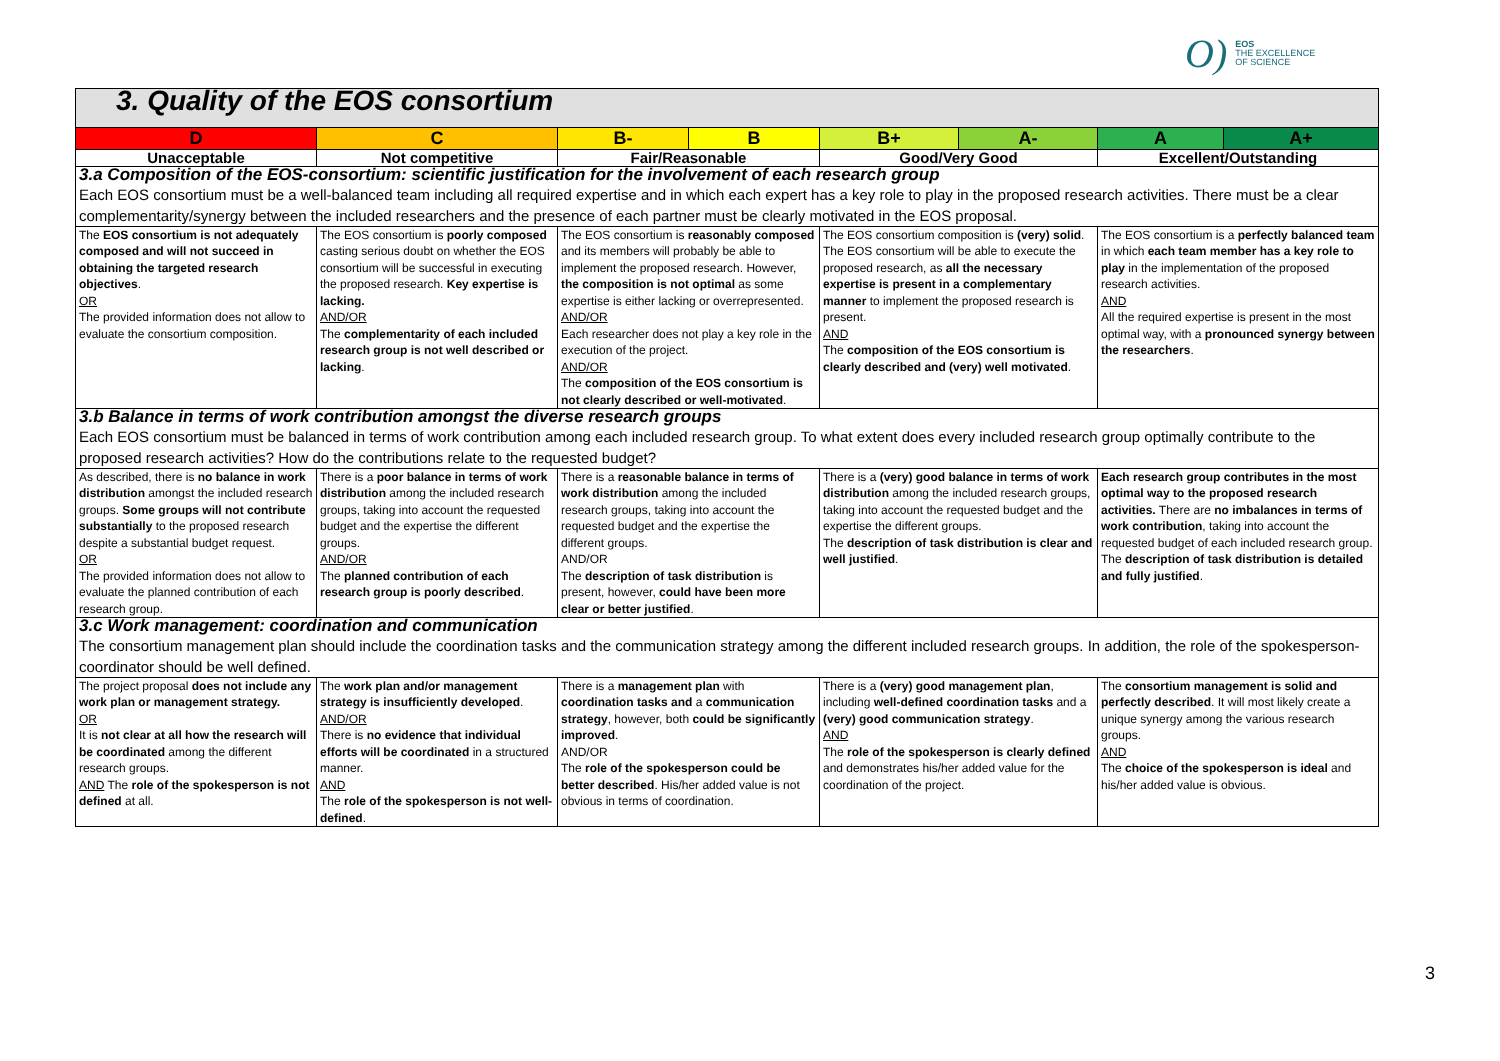O) EOS
THE EXCELLENCE
OF SCIENCE
| 3. Quality of the EOS consortium | | | | | | | |
| D | C | B- | B | B+ | A- | A | A+ |
| Unacceptable | Not competitive | Fair/Reasonable | | Good/Very Good | | Excellent/Outstanding | |
| 3.a Composition of the EOS-consortium: scientific justification for the involvement of each research group | | | | | | | |
| Each EOS consortium must be a well-balanced team including all required expertise and in which each expert has a key role to play in the proposed research activities. There must be a clear complementarity/synergy between the included researchers and the presence of each partner must be clearly motivated in the EOS proposal. | | | | | | | |
| The EOS consortium is not adequately composed and will not succeed in obtaining the targeted research objectives . OR The provided information does not allow to evaluate the consortium composition. | The EOS consortium is poorly composed casting serious doubt on whether the EOS consortium will be successful in executing the proposed research. Key expertise is lacking. AND/OR The complementarity of each included research group is not well described or lacking . | The EOS consortium is reasonably composed and its members will probably be able to implement the proposed research. However, the composition is not optimal as some expertise is either lacking or overrepresented. AND/OR Each researcher does not play a key role in the execution of the project. AND/OR The composition of the EOS consortium is not clearly described or well-motivated . | | The EOS consortium composition is (very) solid . The EOS consortium will be able to execute the proposed research, as all the necessary expertise is present in a complementary manner to implement the proposed research is present. AND The composition of the EOS consortium is clearly described and (very) well motivated . | | The EOS consortium is a perfectly balanced team in which each team member has a key role to play in the implementation of the proposed research activities. AND All the required expertise is present in the most optimal way, with a pronounced synergy between the researchers . | |
| 3.b Balance in terms of work contribution amongst the diverse research groups | | | | | | | |
| Each EOS consortium must be balanced in terms of work contribution among each included research group. To what extent does every included research group optimally contribute to the proposed research activities? How do the contributions relate to the requested budget? | | | | | | | |
| As described, there is no balance in work distribution amongst the included research groups. Some groups will not contribute substantially to the proposed research despite a substantial budget request. OR The provided information does not allow to evaluate the planned contribution of each research group. | There is a poor balance in terms of work distribution among the included research groups, taking into account the requested budget and the expertise the different groups. AND/OR The planned contribution of each research group is poorly described . | There is a reasonable balance in terms of work distribution among the included research groups, taking into account the requested budget and the expertise the different groups. AND/OR The description of task distribution is present, however, could have been more clear or better justified . | | There is a (very) good balance in terms of work distribution among the included research groups, taking into account the requested budget and the expertise the different groups. The description of task distribution is clear and well justified . | | Each research group contributes in the most optimal way to the proposed research activities. There are no imbalances in terms of work contribution , taking into account the requested budget of each included research group. The description of task distribution is detailed and fully justified . | |
| 3.c Work management: coordination and communication | | | | | | | |
| The consortium management plan should include the coordination tasks and the communication strategy among the different included research groups. In addition, the role of the spokesperson-coordinator should be well defined. | | | | | | | |
| The project proposal does not include any work plan or management strategy. OR It is not clear at all how the research will be coordinated among the different research groups. AND The role of the spokesperson is not defined at all. | The work plan and/or management strategy is insufficiently developed . AND/OR There is no evidence that individual efforts will be coordinated in a structured manner. AND The role of the spokesperson is not well-defined . | There is a management plan with coordination tasks and a communication strategy , however, both could be significantly improved . AND/OR The role of the spokesperson could be better described . His/her added value is not obvious in terms of coordination. | | There is a (very) good management plan , including well-defined coordination tasks and a (very) good communication strategy . AND The role of the spokesperson is clearly defined and demonstrates his/her added value for the coordination of the project. | | The consortium management is solid and perfectly described . It will most likely create a unique synergy among the various research groups. AND The choice of the spokesperson is ideal and his/her added value is obvious. | |
3